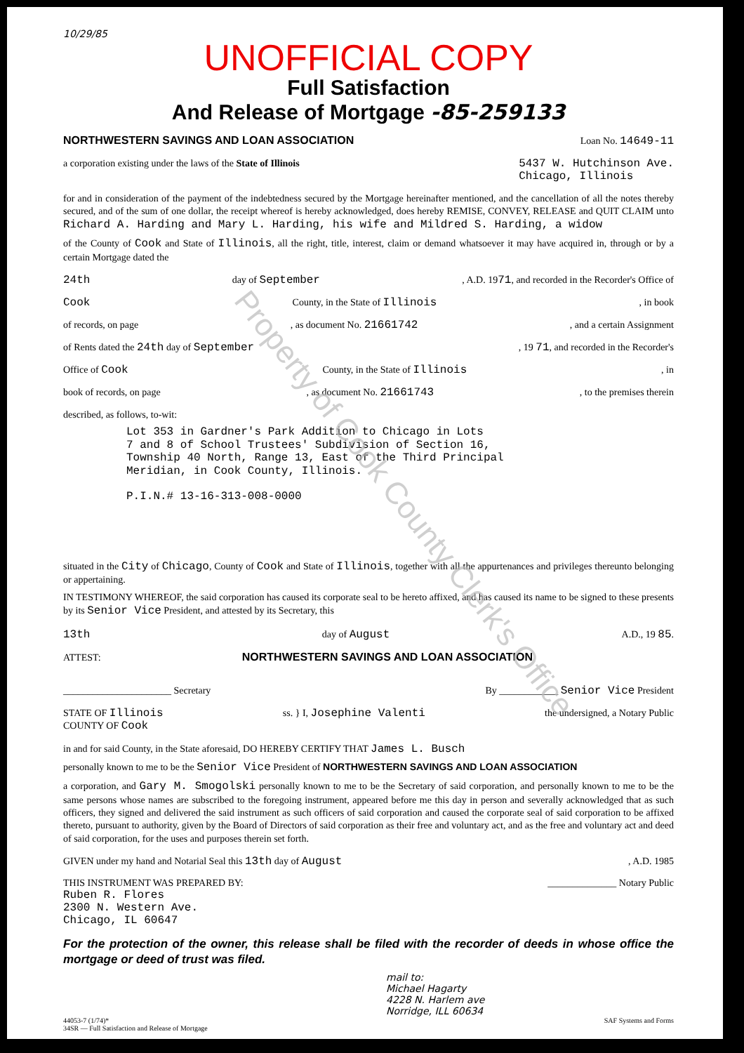Property of Cook County Clerk's Office
10/29/85
UNOFFICIAL COPY
Full Satisfaction
And Release of Mortgage -85-259133
NORTHWESTERN SAVINGS AND LOAN ASSOCIATION Loan No. 14649-11
a corporation existing under the laws of the State of Illinois 5437 W. Hutchinson Ave.
Chicago, Illinois
for and in consideration of the payment of the indebtedness secured by the Mortgage hereinafter mentioned, and the cancellation of all the notes thereby secured, and of the sum of one dollar, the receipt whereof is hereby acknowledged, does hereby REMISE, CONVEY, RELEASE and QUIT CLAIM unto Richard A. Harding and Mary L. Harding, his wife and Mildred S. Harding, a widow
of the County of Cook and State of Illinois, all the right, title, interest, claim or demand whatsoever it may have acquired in, through or by a certain Mortgage dated the
24th day of September, A.D. 1971, and recorded in the Recorder's Office of
Cook County, in the State of Illinois, in book
of records, on page, as document No. 21661742, and a certain Assignment
of Rents dated the 24th day of September, 19 71, and recorded in the Recorder's
Office of Cook County, in the State of Illinois, in
book of records, on page, as document No. 21661743, to the premises therein
described, as follows, to-wit:
Lot 353 in Gardner's Park Addition to Chicago in Lots
7 and 8 of School Trustees' Subdivision of Section 16,
Township 40 North, Range 13, East of the Third Principal
Meridian, in Cook County, Illinois.
P.I.N.# 13-16-313-008-0000
situated in the City of Chicago, County of Cook and State of Illinois, together with all the appurtenances and privileges thereunto belonging or appertaining.
IN TESTIMONY WHEREOF, the said corporation has caused its corporate seal to be hereto affixed, and has caused its name to be signed to these presents by its Senior Vice President, and attested by its Secretary, this
13th day of August A.D., 19 85.
ATTEST: NORTHWESTERN SAVINGS AND LOAN ASSOCIATION
______________________ Secretary By ____________ Senior Vice President
STATE OF Illinois
COUNTY OF Cook ss. } I, Josephine Valenti the undersigned, a Notary Public
in and for said County, in the State aforesaid, DO HEREBY CERTIFY THAT James L. Busch
personally known to me to be the Senior Vice President of NORTHWESTERN SAVINGS AND LOAN ASSOCIATION
a corporation, and Gary M. Smogolski personally known to me to be the Secretary of said corporation, and personally known to me to be the same persons whose names are subscribed to the foregoing instrument, appeared before me this day in person and severally acknowledged that as such officers, they signed and delivered the said instrument as such officers of said corporation and caused the corporate seal of said corporation to be affixed thereto, pursuant to authority, given by the Board of Directors of said corporation as their free and voluntary act, and as the free and voluntary act and deed of said corporation, for the uses and purposes therein set forth.
GIVEN under my hand and Notarial Seal this 13th day of August, A.D. 1985
THIS INSTRUMENT WAS PREPARED BY:
Ruben R. Flores
2300 N. Western Ave.
Chicago, IL 60647 ______________ Notary Public
For the protection of the owner, this release shall be filed with the recorder of deeds in whose office the mortgage or deed of trust was filed.
mail to:
Michael Hagarty
4228 N. Harlem ave
Norridge, ILL 60634
44053-7 (1/74)*
34SR — Full Satisfaction and Release of Mortgage SAF Systems and Forms